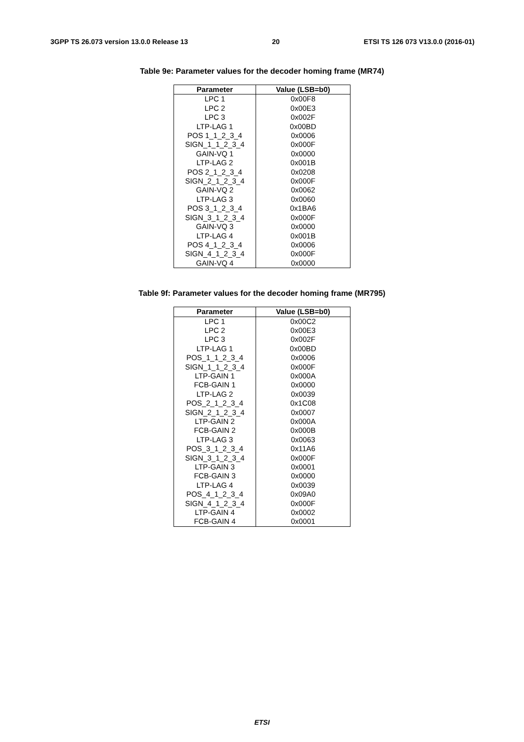3GPP TS 26.073 version 13.0.0 Release 13 20 ETSI TS 126 073 V13.0.0 (2016-01)
Table 9e: Parameter values for the decoder homing frame (MR74)
| Parameter | Value (LSB=b0) |
| --- | --- |
| LPC 1 | 0x00F8 |
| LPC 2 | 0x00E3 |
| LPC 3 | 0x002F |
| LTP-LAG 1 | 0x00BD |
| POS 1_1_2_3_4 | 0x0006 |
| SIGN_1_1_2_3_4 | 0x000F |
| GAIN-VQ 1 | 0x0000 |
| LTP-LAG 2 | 0x001B |
| POS 2_1_2_3_4 | 0x0208 |
| SIGN_2_1_2_3_4 | 0x000F |
| GAIN-VQ 2 | 0x0062 |
| LTP-LAG 3 | 0x0060 |
| POS 3_1_2_3_4 | 0x1BA6 |
| SIGN_3_1_2_3_4 | 0x000F |
| GAIN-VQ 3 | 0x0000 |
| LTP-LAG 4 | 0x001B |
| POS 4_1_2_3_4 | 0x0006 |
| SIGN_4_1_2_3_4 | 0x000F |
| GAIN-VQ 4 | 0x0000 |
Table 9f: Parameter values for the decoder homing frame (MR795)
| Parameter | Value (LSB=b0) |
| --- | --- |
| LPC 1 | 0x00C2 |
| LPC 2 | 0x00E3 |
| LPC 3 | 0x002F |
| LTP-LAG 1 | 0x00BD |
| POS_1_1_2_3_4 | 0x0006 |
| SIGN_1_1_2_3_4 | 0x000F |
| LTP-GAIN 1 | 0x000A |
| FCB-GAIN 1 | 0x0000 |
| LTP-LAG 2 | 0x0039 |
| POS_2_1_2_3_4 | 0x1C08 |
| SIGN_2_1_2_3_4 | 0x0007 |
| LTP-GAIN 2 | 0x000A |
| FCB-GAIN 2 | 0x000B |
| LTP-LAG 3 | 0x0063 |
| POS_3_1_2_3_4 | 0x11A6 |
| SIGN_3_1_2_3_4 | 0x000F |
| LTP-GAIN 3 | 0x0001 |
| FCB-GAIN 3 | 0x0000 |
| LTP-LAG 4 | 0x0039 |
| POS_4_1_2_3_4 | 0x09A0 |
| SIGN_4_1_2_3_4 | 0x000F |
| LTP-GAIN 4 | 0x0002 |
| FCB-GAIN 4 | 0x0001 |
ETSI